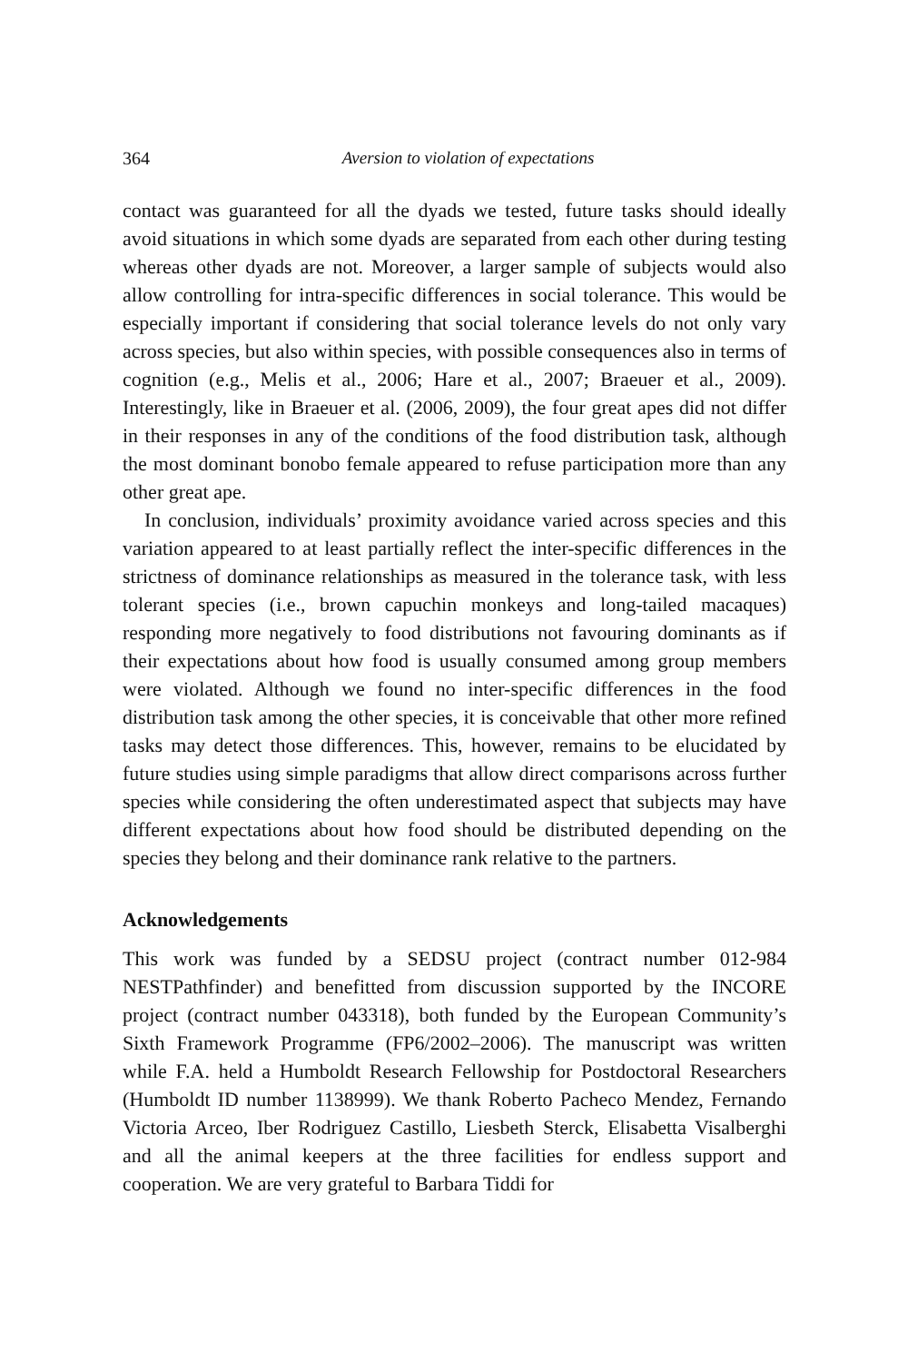364 Aversion to violation of expectations
contact was guaranteed for all the dyads we tested, future tasks should ideally avoid situations in which some dyads are separated from each other during testing whereas other dyads are not. Moreover, a larger sample of subjects would also allow controlling for intra-specific differences in social tolerance. This would be especially important if considering that social tolerance levels do not only vary across species, but also within species, with possible consequences also in terms of cognition (e.g., Melis et al., 2006; Hare et al., 2007; Braeuer et al., 2009). Interestingly, like in Braeuer et al. (2006, 2009), the four great apes did not differ in their responses in any of the conditions of the food distribution task, although the most dominant bonobo female appeared to refuse participation more than any other great ape.
In conclusion, individuals’ proximity avoidance varied across species and this variation appeared to at least partially reflect the inter-specific differences in the strictness of dominance relationships as measured in the tolerance task, with less tolerant species (i.e., brown capuchin monkeys and long-tailed macaques) responding more negatively to food distributions not favouring dominants as if their expectations about how food is usually consumed among group members were violated. Although we found no inter-specific differences in the food distribution task among the other species, it is conceivable that other more refined tasks may detect those differences. This, however, remains to be elucidated by future studies using simple paradigms that allow direct comparisons across further species while considering the often underestimated aspect that subjects may have different expectations about how food should be distributed depending on the species they belong and their dominance rank relative to the partners.
Acknowledgements
This work was funded by a SEDSU project (contract number 012-984 NESTPathfinder) and benefitted from discussion supported by the INCORE project (contract number 043318), both funded by the European Community’s Sixth Framework Programme (FP6/2002–2006). The manuscript was written while F.A. held a Humboldt Research Fellowship for Postdoctoral Researchers (Humboldt ID number 1138999). We thank Roberto Pacheco Mendez, Fernando Victoria Arceo, Iber Rodriguez Castillo, Liesbeth Sterck, Elisabetta Visalberghi and all the animal keepers at the three facilities for endless support and cooperation. We are very grateful to Barbara Tiddi for